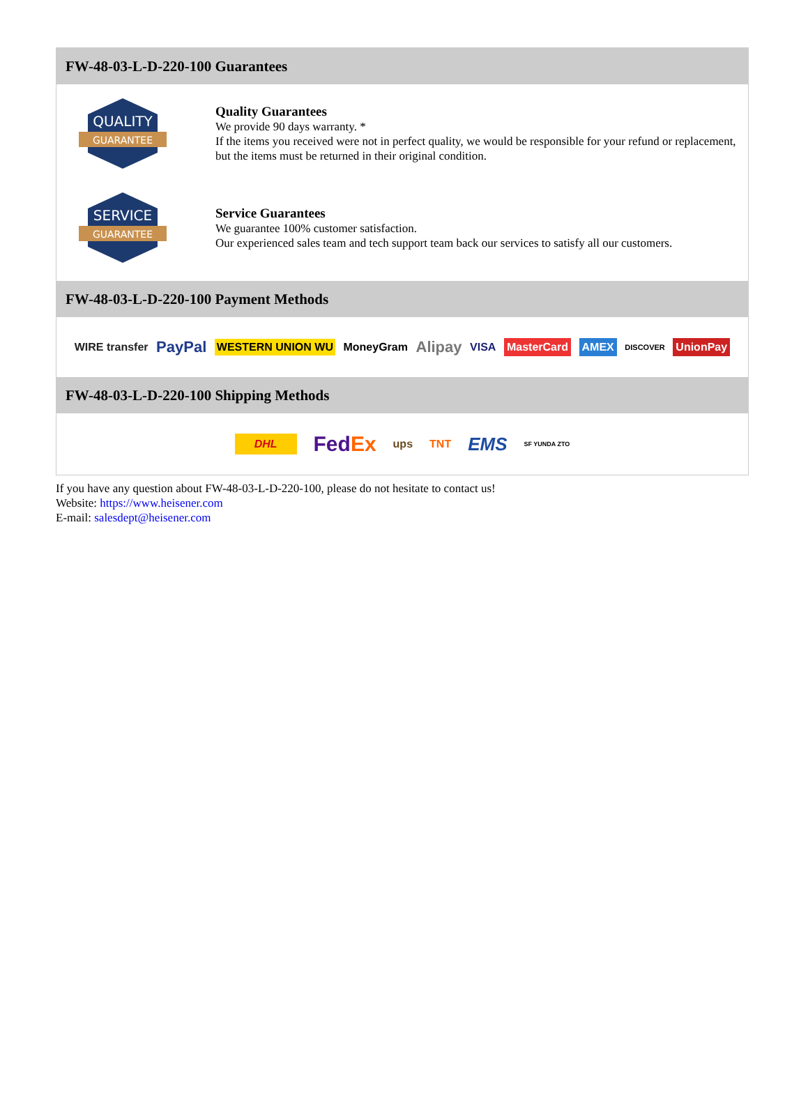FW-48-03-L-D-220-100 Guarantees
QUALITY
GUARANTEE
Quality Guarantees
We provide 90 days warranty. *
If the items you received were not in perfect quality, we would be responsible for your refund or replacement, but the items must be returned in their original condition.
SERVICE
GUARANTEE
Service Guarantees
We guarantee 100% customer satisfaction.
Our experienced sales team and tech support team back our services to satisfy all our customers.
FW-48-03-L-D-220-100 Payment Methods
WIRE transfer PayPal WESTERN UNION WU MoneyGram Alipay VISA MasterCard AMEX DISCOVER UnionPay
FW-48-03-L-D-220-100 Shipping Methods
DHL FedEx ups TNT EMS SF YUNDA ZTO
If you have any question about FW-48-03-L-D-220-100, please do not hesitate to contact us!
Website: https://www.heisener.com
E-mail: salesdept@heisener.com